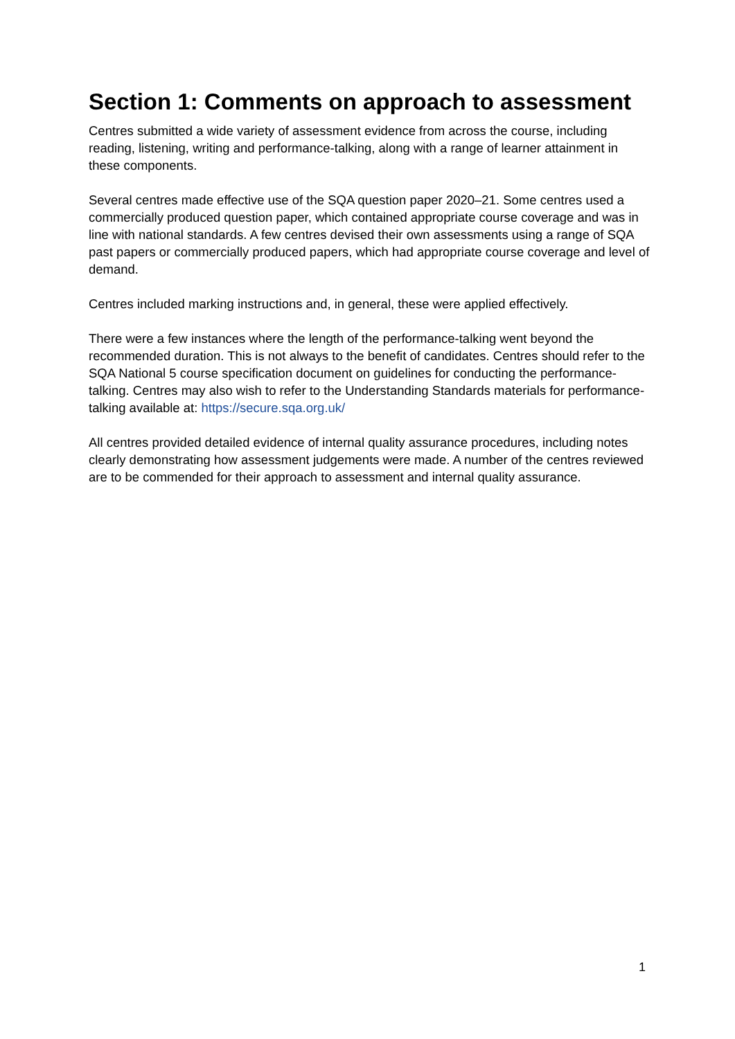Section 1: Comments on approach to assessment
Centres submitted a wide variety of assessment evidence from across the course, including reading, listening, writing and performance-talking, along with a range of learner attainment in these components.
Several centres made effective use of the SQA question paper 2020–21. Some centres used a commercially produced question paper, which contained appropriate course coverage and was in line with national standards. A few centres devised their own assessments using a range of SQA past papers or commercially produced papers, which had appropriate course coverage and level of demand.
Centres included marking instructions and, in general, these were applied effectively.
There were a few instances where the length of the performance-talking went beyond the recommended duration. This is not always to the benefit of candidates. Centres should refer to the SQA National 5 course specification document on guidelines for conducting the performance-talking. Centres may also wish to refer to the Understanding Standards materials for performance-talking available at: https://secure.sqa.org.uk/
All centres provided detailed evidence of internal quality assurance procedures, including notes clearly demonstrating how assessment judgements were made. A number of the centres reviewed are to be commended for their approach to assessment and internal quality assurance.
1